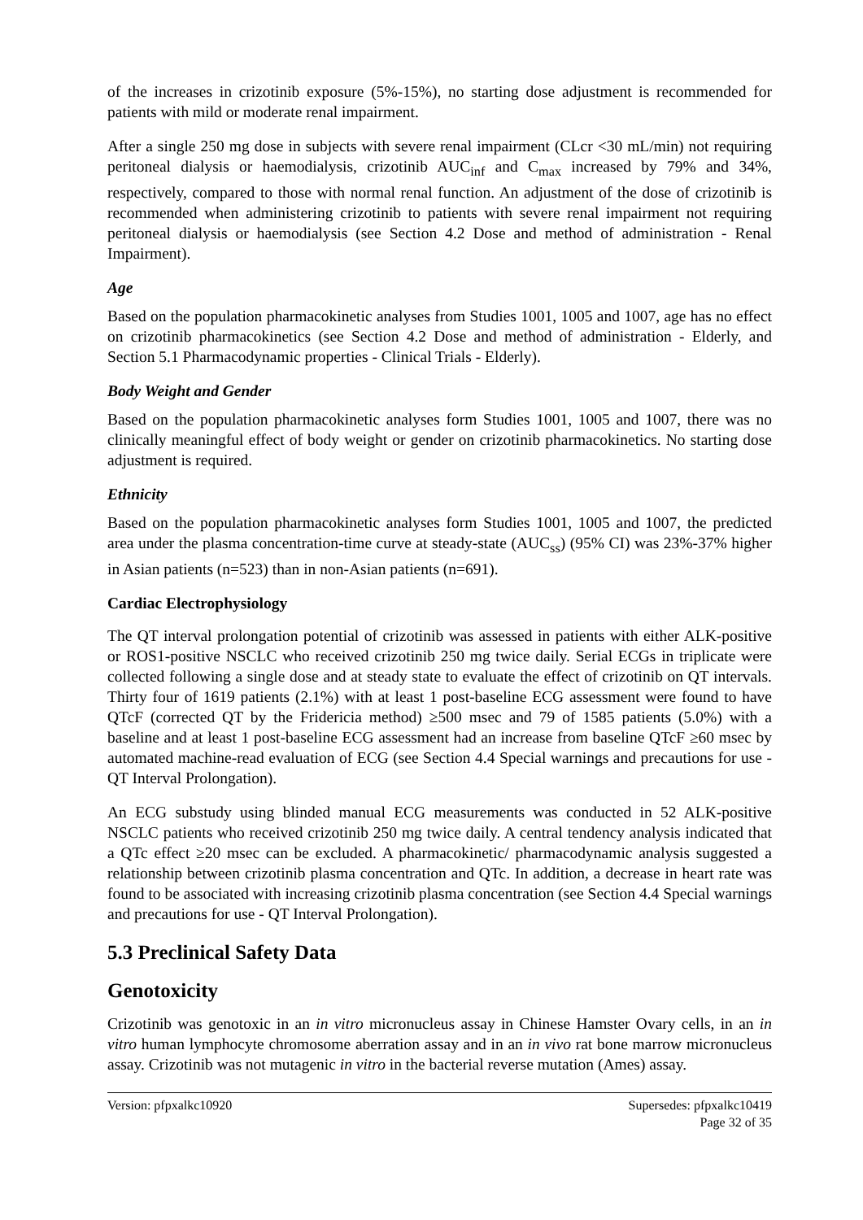of the increases in crizotinib exposure (5%-15%), no starting dose adjustment is recommended for patients with mild or moderate renal impairment.
After a single 250 mg dose in subjects with severe renal impairment (CLcr <30 mL/min) not requiring peritoneal dialysis or haemodialysis, crizotinib AUC<sub>inf</sub> and C<sub>max</sub> increased by 79% and 34%, respectively, compared to those with normal renal function. An adjustment of the dose of crizotinib is recommended when administering crizotinib to patients with severe renal impairment not requiring peritoneal dialysis or haemodialysis (see Section 4.2 Dose and method of administration - Renal Impairment).
Age
Based on the population pharmacokinetic analyses from Studies 1001, 1005 and 1007, age has no effect on crizotinib pharmacokinetics (see Section 4.2 Dose and method of administration - Elderly, and Section 5.1 Pharmacodynamic properties - Clinical Trials - Elderly).
Body Weight and Gender
Based on the population pharmacokinetic analyses form Studies 1001, 1005 and 1007, there was no clinically meaningful effect of body weight or gender on crizotinib pharmacokinetics. No starting dose adjustment is required.
Ethnicity
Based on the population pharmacokinetic analyses form Studies 1001, 1005 and 1007, the predicted area under the plasma concentration-time curve at steady-state (AUC<sub>ss</sub>) (95% CI) was 23%-37% higher in Asian patients (n=523) than in non-Asian patients (n=691).
Cardiac Electrophysiology
The QT interval prolongation potential of crizotinib was assessed in patients with either ALK-positive or ROS1-positive NSCLC who received crizotinib 250 mg twice daily. Serial ECGs in triplicate were collected following a single dose and at steady state to evaluate the effect of crizotinib on QT intervals. Thirty four of 1619 patients (2.1%) with at least 1 post-baseline ECG assessment were found to have QTcF (corrected QT by the Fridericia method) ≥500 msec and 79 of 1585 patients (5.0%) with a baseline and at least 1 post-baseline ECG assessment had an increase from baseline QTcF ≥60 msec by automated machine-read evaluation of ECG (see Section 4.4 Special warnings and precautions for use - QT Interval Prolongation).
An ECG substudy using blinded manual ECG measurements was conducted in 52 ALK-positive NSCLC patients who received crizotinib 250 mg twice daily. A central tendency analysis indicated that a QTc effect ≥20 msec can be excluded. A pharmacokinetic/ pharmacodynamic analysis suggested a relationship between crizotinib plasma concentration and QTc. In addition, a decrease in heart rate was found to be associated with increasing crizotinib plasma concentration (see Section 4.4 Special warnings and precautions for use - QT Interval Prolongation).
5.3 Preclinical Safety Data
Genotoxicity
Crizotinib was genotoxic in an in vitro micronucleus assay in Chinese Hamster Ovary cells, in an in vitro human lymphocyte chromosome aberration assay and in an in vivo rat bone marrow micronucleus assay. Crizotinib was not mutagenic in vitro in the bacterial reverse mutation (Ames) assay.
Version: pfpxalkc10920 Supersedes: pfpxalkc10419
Page 32 of 35